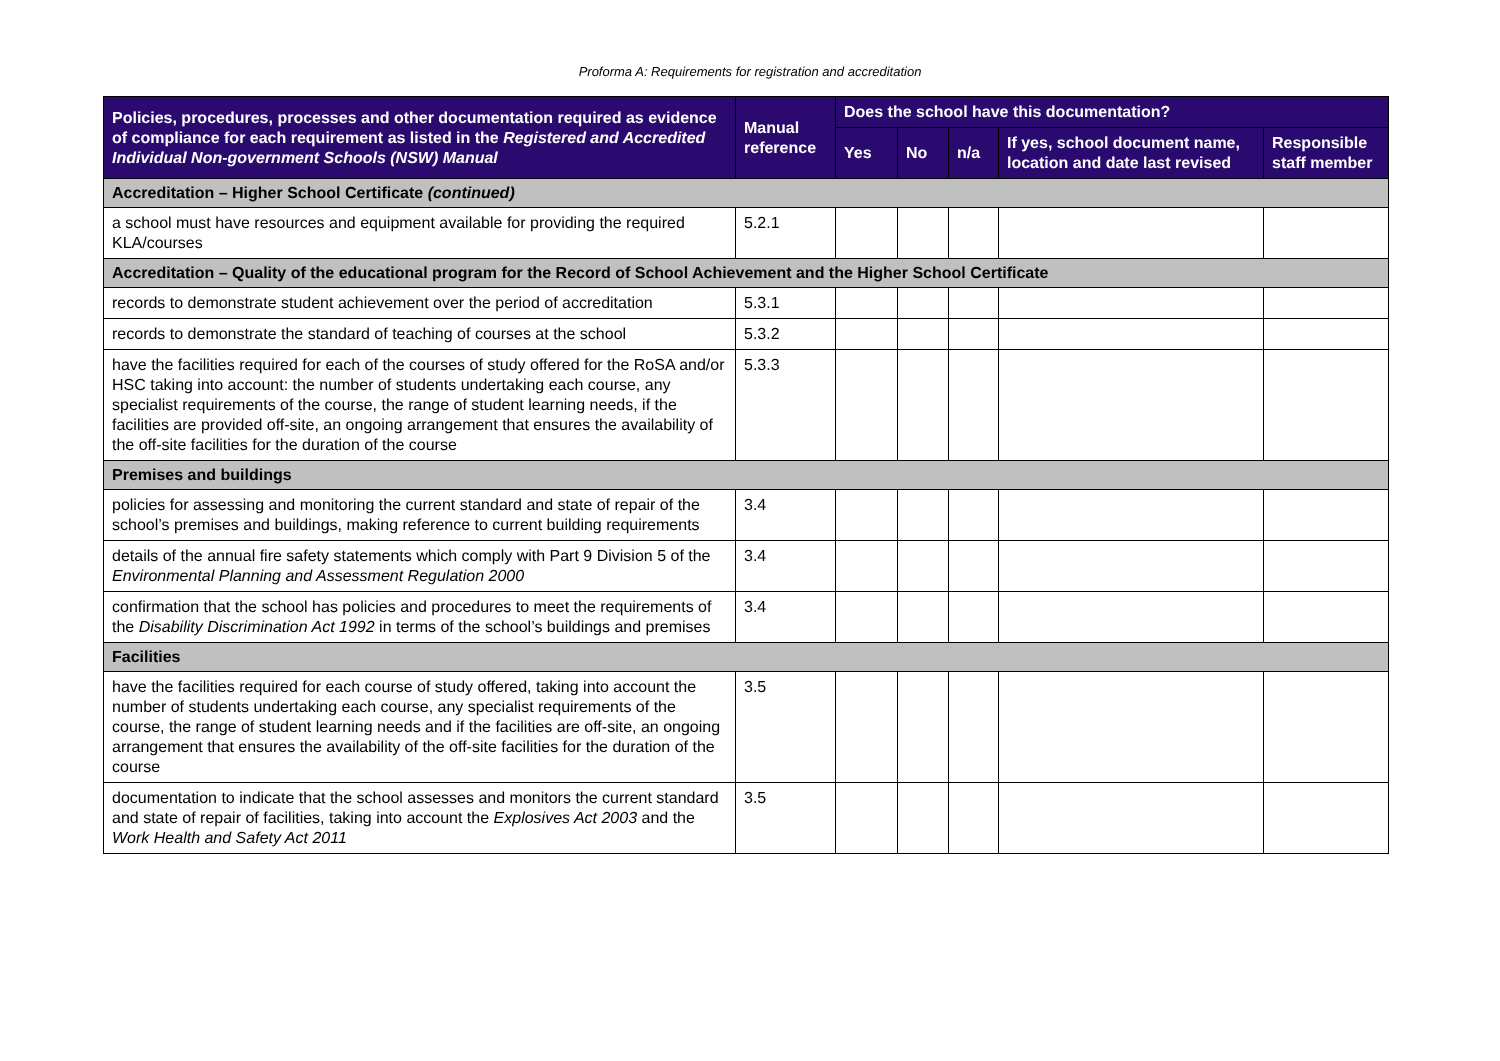Proforma A: Requirements for registration and accreditation
| Policies, procedures, processes and other documentation required as evidence of compliance for each requirement as listed in the Registered and Accredited Individual Non-government Schools (NSW) Manual | Manual reference | Does the school have this documentation? | | | | |
| --- | --- | --- | --- | --- | --- | --- |
| | | Yes | No | n/a | If yes, school document name, location and date last revised | Responsible staff member |
| Accreditation – Higher School Certificate (continued) | | | | | | |
| a school must have resources and equipment available for providing the required KLA/courses | 5.2.1 | | | | | |
| Accreditation – Quality of the educational program for the Record of School Achievement and the Higher School Certificate | | | | | | |
| records to demonstrate student achievement over the period of accreditation | 5.3.1 | | | | | |
| records to demonstrate the standard of teaching of courses at the school | 5.3.2 | | | | | |
| have the facilities required for each of the courses of study offered for the RoSA and/or HSC taking into account: the number of students undertaking each course, any specialist requirements of the course, the range of student learning needs, if the facilities are provided off-site, an ongoing arrangement that ensures the availability of the off-site facilities for the duration of the course | 5.3.3 | | | | | |
| Premises and buildings | | | | | | |
| policies for assessing and monitoring the current standard and state of repair of the school’s premises and buildings, making reference to current building requirements | 3.4 | | | | | |
| details of the annual fire safety statements which comply with Part 9 Division 5 of the Environmental Planning and Assessment Regulation 2000 | 3.4 | | | | | |
| confirmation that the school has policies and procedures to meet the requirements of the Disability Discrimination Act 1992 in terms of the school’s buildings and premises | 3.4 | | | | | |
| Facilities | | | | | | |
| have the facilities required for each course of study offered, taking into account the number of students undertaking each course, any specialist requirements of the course, the range of student learning needs and if the facilities are off-site, an ongoing arrangement that ensures the availability of the off-site facilities for the duration of the course | 3.5 | | | | | |
| documentation to indicate that the school assesses and monitors the current standard and state of repair of facilities, taking into account the Explosives Act 2003 and the Work Health and Safety Act 2011 | 3.5 | | | | | |